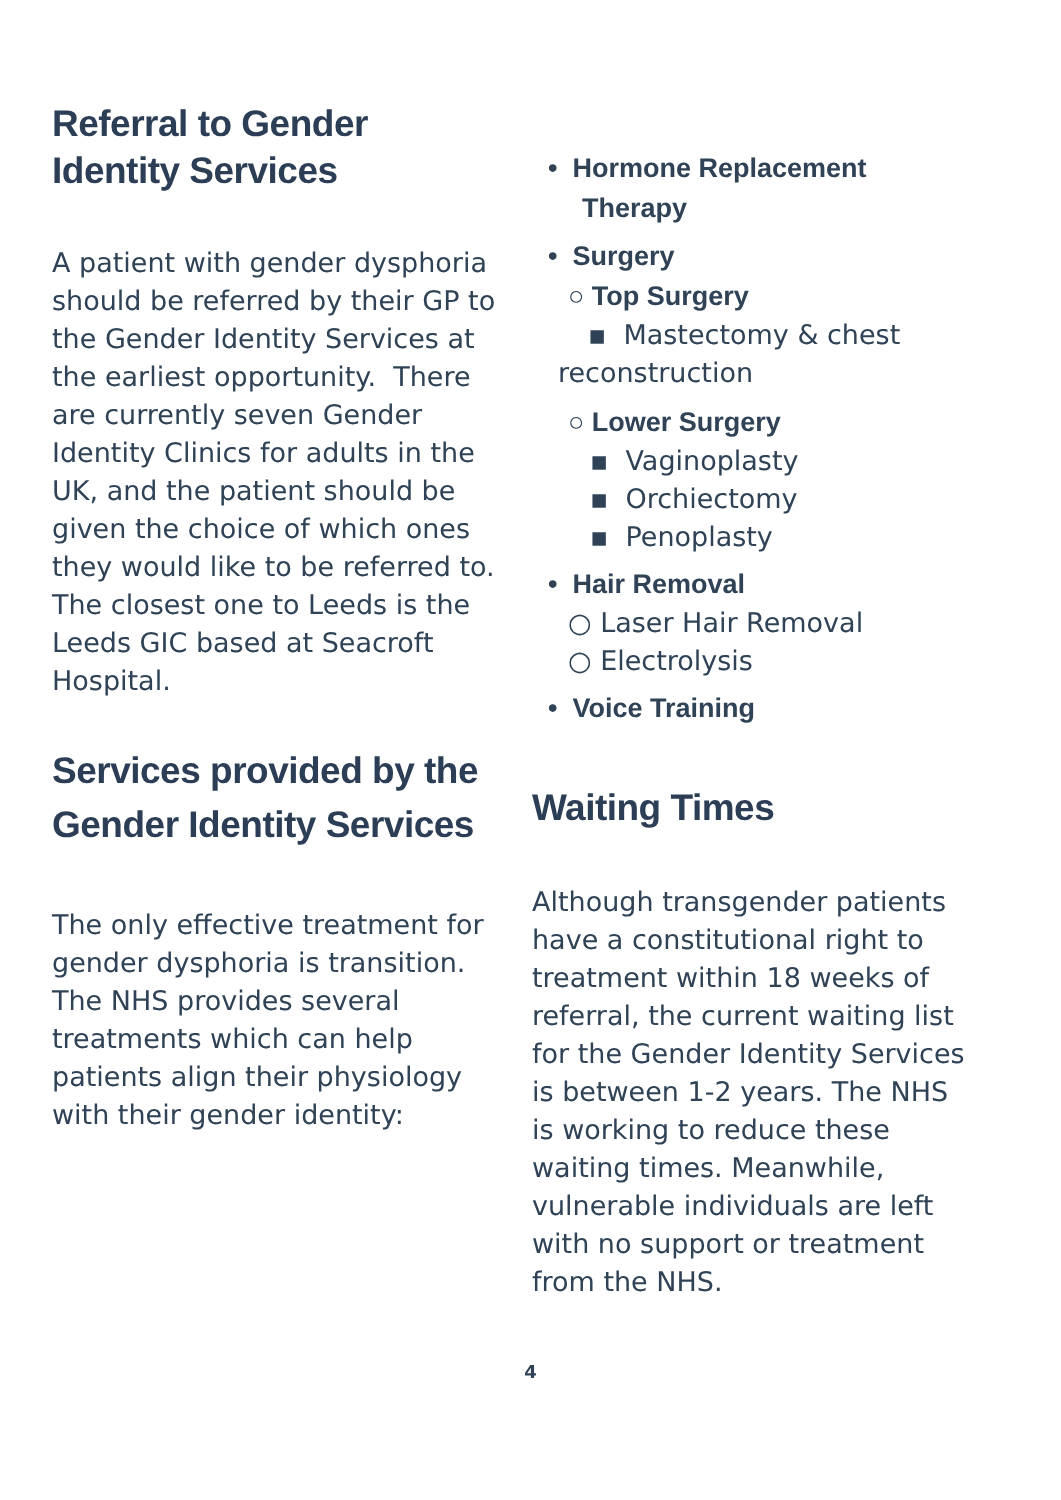Referral to Gender
Identity Services
A patient with gender dysphoria should be referred by their GP to the Gender Identity Services at the earliest opportunity. There are currently seven Gender Identity Clinics for adults in the UK, and the patient should be given the choice of which ones they would like to be referred to. The closest one to Leeds is the Leeds GIC based at Seacroft Hospital.
Services provided by the Gender Identity Services
The only effective treatment for gender dysphoria is transition. The NHS provides several treatments which can help patients align their physiology with their gender identity:
• Hormone Replacement Therapy
• Surgery
○ Top Surgery
▪ Mastectomy & chest reconstruction
○ Lower Surgery
▪ Vaginoplasty
▪ Orchiectomy
▪ Penoplasty
• Hair Removal
○ Laser Hair Removal
○ Electrolysis
• Voice Training
Waiting Times
Although transgender patients have a constitutional right to treatment within 18 weeks of referral, the current waiting list for the Gender Identity Services is between 1-2 years. The NHS is working to reduce these waiting times. Meanwhile, vulnerable individuals are left with no support or treatment from the NHS.
4